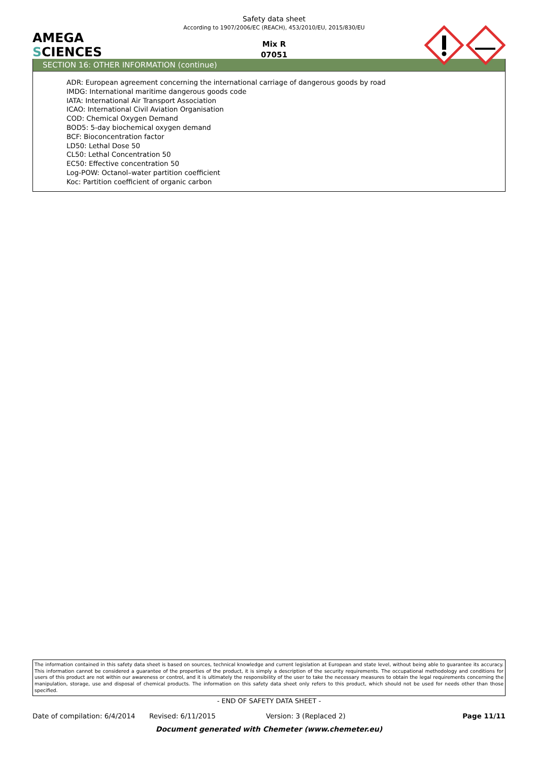AMEGA
SCIENCES
Safety data sheet
According to 1907/2006/EC (REACH), 453/2010/EU, 2015/830/EU
Mix R
07051
SECTION 16: OTHER INFORMATION (continue)
ADR: European agreement concerning the international carriage of dangerous goods by road
IMDG: International maritime dangerous goods code
IATA: International Air Transport Association
ICAO: International Civil Aviation Organisation
COD: Chemical Oxygen Demand
BOD5: 5-day biochemical oxygen demand
BCF: Bioconcentration factor
LD50: Lethal Dose 50
CL50: Lethal Concentration 50
EC50: Effective concentration 50
Log-POW: Octanol–water partition coefficient
Koc: Partition coefficient of organic carbon
The information contained in this safety data sheet is based on sources, technical knowledge and current legislation at European and state level, without being able to guarantee its accuracy. This information cannot be considered a guarantee of the properties of the product, it is simply a description of the security requirements. The occupational methodology and conditions for users of this product are not within our awareness or control, and it is ultimately the responsibility of the user to take the necessary measures to obtain the legal requirements concerning the manipulation, storage, use and disposal of chemical products. The information on this safety data sheet only refers to this product, which should not be used for needs other than those specified.
- END OF SAFETY DATA SHEET -
Date of compilation: 6/4/2014 Revised: 6/11/2015 Version: 3 (Replaced 2) Page 11/11
Document generated with Chemeter (www.chemeter.eu)